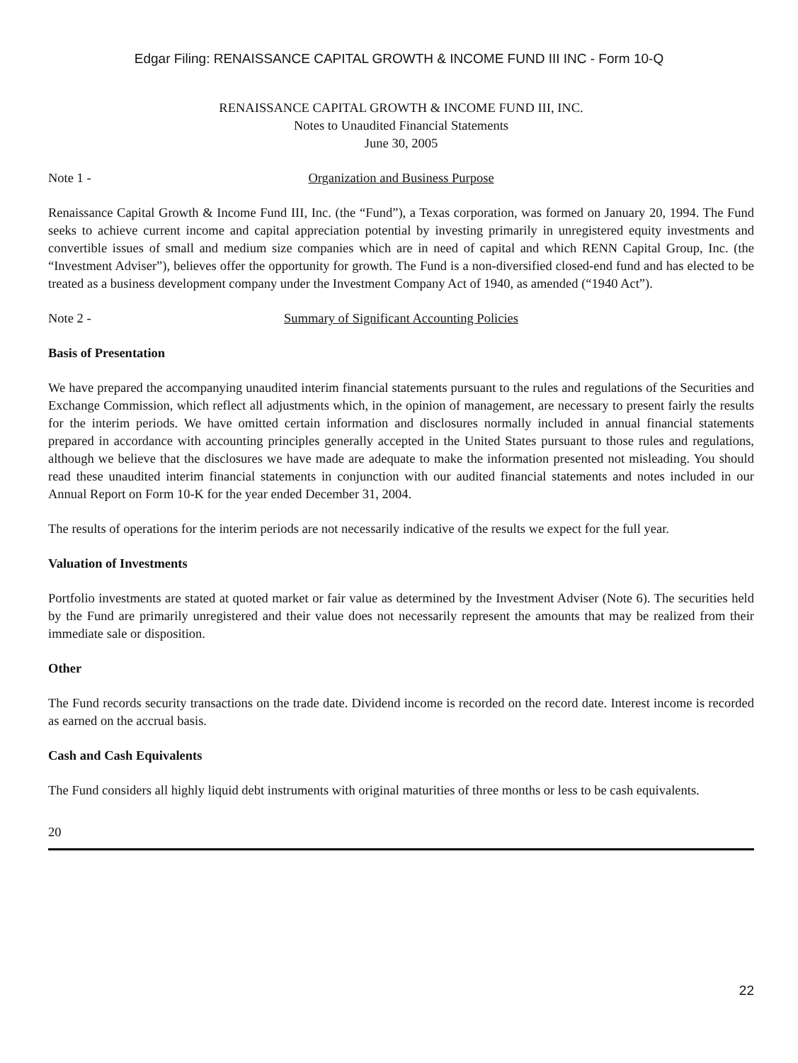Edgar Filing: RENAISSANCE CAPITAL GROWTH & INCOME FUND III INC - Form 10-Q
RENAISSANCE CAPITAL GROWTH & INCOME FUND III, INC.
Notes to Unaudited Financial Statements
June 30, 2005
Note 1 - Organization and Business Purpose
Renaissance Capital Growth & Income Fund III, Inc. (the “Fund”), a Texas corporation, was formed on January 20, 1994. The Fund seeks to achieve current income and capital appreciation potential by investing primarily in unregistered equity investments and convertible issues of small and medium size companies which are in need of capital and which RENN Capital Group, Inc. (the “Investment Adviser”), believes offer the opportunity for growth. The Fund is a non-diversified closed-end fund and has elected to be treated as a business development company under the Investment Company Act of 1940, as amended (“1940 Act”).
Note 2 - Summary of Significant Accounting Policies
Basis of Presentation
We have prepared the accompanying unaudited interim financial statements pursuant to the rules and regulations of the Securities and Exchange Commission, which reflect all adjustments which, in the opinion of management, are necessary to present fairly the results for the interim periods. We have omitted certain information and disclosures normally included in annual financial statements prepared in accordance with accounting principles generally accepted in the United States pursuant to those rules and regulations, although we believe that the disclosures we have made are adequate to make the information presented not misleading. You should read these unaudited interim financial statements in conjunction with our audited financial statements and notes included in our Annual Report on Form 10-K for the year ended December 31, 2004.
The results of operations for the interim periods are not necessarily indicative of the results we expect for the full year.
Valuation of Investments
Portfolio investments are stated at quoted market or fair value as determined by the Investment Adviser (Note 6). The securities held by the Fund are primarily unregistered and their value does not necessarily represent the amounts that may be realized from their immediate sale or disposition.
Other
The Fund records security transactions on the trade date. Dividend income is recorded on the record date. Interest income is recorded as earned on the accrual basis.
Cash and Cash Equivalents
The Fund considers all highly liquid debt instruments with original maturities of three months or less to be cash equivalents.
20
22